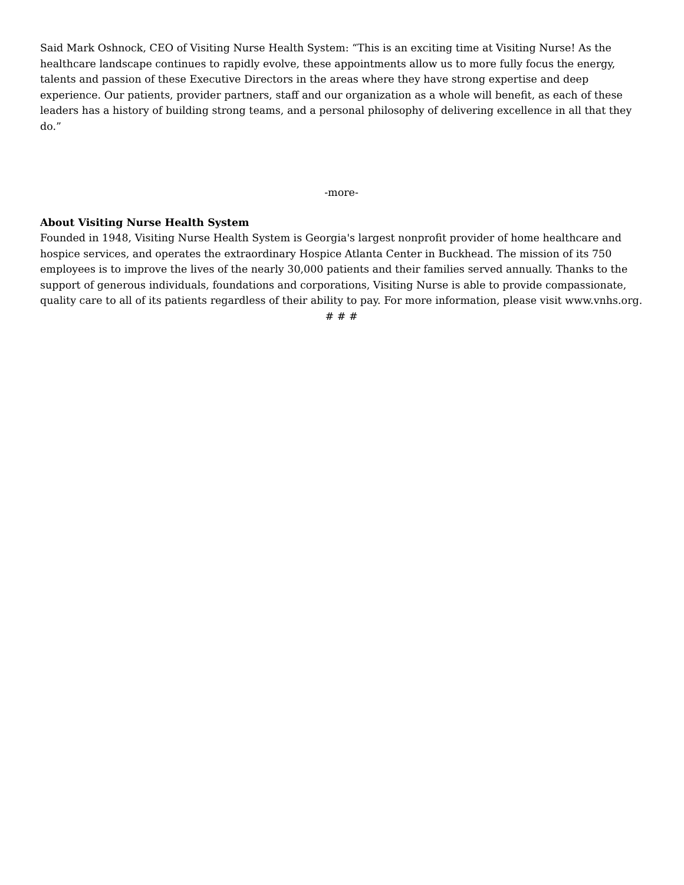Said Mark Oshnock, CEO of Visiting Nurse Health System: “This is an exciting time at Visiting Nurse! As the healthcare landscape continues to rapidly evolve, these appointments allow us to more fully focus the energy, talents and passion of these Executive Directors in the areas where they have strong expertise and deep experience. Our patients, provider partners, staff and our organization as a whole will benefit, as each of these leaders has a history of building strong teams, and a personal philosophy of delivering excellence in all that they do.”
-more-
About Visiting Nurse Health System
Founded in 1948, Visiting Nurse Health System is Georgia's largest nonprofit provider of home healthcare and hospice services, and operates the extraordinary Hospice Atlanta Center in Buckhead. The mission of its 750 employees is to improve the lives of the nearly 30,000 patients and their families served annually. Thanks to the support of generous individuals, foundations and corporations, Visiting Nurse is able to provide compassionate, quality care to all of its patients regardless of their ability to pay. For more information, please visit www.vnhs.org.
# # #